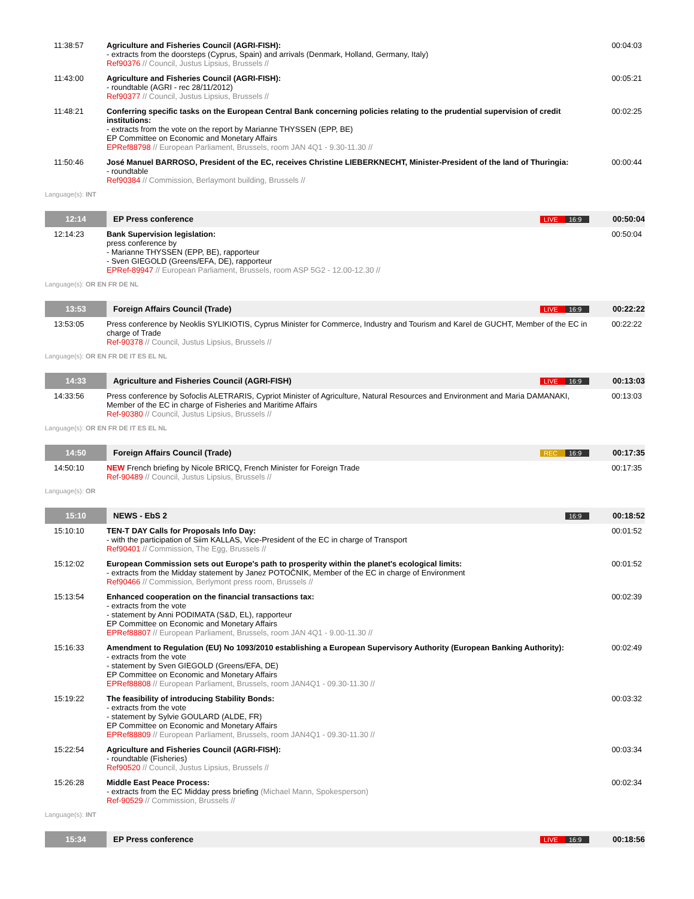| 11:38:57 | Agriculture and Fisheries Council (AGRI-FISH): - extracts from the doorsteps (Cyprus, Spain) and arrivals (Denmark, Holland, Germany, Italy) Ref90376 // Council, Justus Lipsius, Brussels // | 00:04:03 |
| 11:43:00 | Agriculture and Fisheries Council (AGRI-FISH): - roundtable (AGRI - rec 28/11/2012) Ref90377 // Council, Justus Lipsius, Brussels // | 00:05:21 |
| 11:48:21 | Conferring specific tasks on the European Central Bank concerning policies relating to the prudential supervision of credit institutions: - extracts from the vote on the report by Marianne THYSSEN (EPP, BE) EP Committee on Economic and Monetary Affairs EPRef88798 // European Parliament, Brussels, room JAN 4Q1 - 9.30-11.30 // | 00:02:25 |
| 11:50:46 | José Manuel BARROSO, President of the EC, receives Christine LIEBERKNECHT, Minister-President of the land of Thuringia: - roundtable Ref90384 // Commission, Berlaymont building, Brussels // | 00:00:44 |
| Language(s): INT | | |
| 12:14 | EP Press conference LIVE 16:9 | 00:50:04 |
| 12:14:23 | Bank Supervision legislation: press conference by - Marianne THYSSEN (EPP, BE), rapporteur - Sven GIEGOLD (Greens/EFA, DE), rapporteur EPRef-89947 // European Parliament, Brussels, room ASP 5G2 - 12.00-12.30 // | 00:50:04 |
| Language(s): OR EN FR DE NL | | |
| 13:53 | Foreign Affairs Council (Trade) LIVE 16:9 | 00:22:22 |
| 13:53:05 | Press conference by Neoklis SYLIKIOTIS, Cyprus Minister for Commerce, Industry and Tourism and Karel de GUCHT, Member of the EC in charge of Trade Ref-90378 // Council, Justus Lipsius, Brussels // | 00:22:22 |
| Language(s): OR EN FR DE IT ES EL NL | | |
| 14:33 | Agriculture and Fisheries Council (AGRI-FISH) LIVE 16:9 | 00:13:03 |
| 14:33:56 | Press conference by Sofoclis ALETRARIS, Cypriot Minister of Agriculture, Natural Resources and Environment and Maria DAMANAKI, Member of the EC in charge of Fisheries and Maritime Affairs Ref-90380 // Council, Justus Lipsius, Brussels // | 00:13:03 |
| Language(s): OR EN FR DE IT ES EL NL | | |
| 14:50 | Foreign Affairs Council (Trade) REC 16:9 | 00:17:35 |
| 14:50:10 | NEW French briefing by Nicole BRICQ, French Minister for Foreign Trade Ref-90489 // Council, Justus Lipsius, Brussels // | 00:17:35 |
| Language(s): OR | | |
| 15:10 | NEWS - EbS 2 16:9 | 00:18:52 |
| 15:10:10 | TEN-T DAY Calls for Proposals Info Day: - with the participation of Siim KALLAS, Vice-President of the EC in charge of Transport Ref90401 // Commission, The Egg, Brussels // | 00:01:52 |
| 15:12:02 | European Commission sets out Europe's path to prosperity within the planet's ecological limits: - extracts from the Midday statement by Janez POTOČNIK, Member of the EC in charge of Environment Ref90466 // Commission, Berlymont press room, Brussels // | 00:01:52 |
| 15:13:54 | Enhanced cooperation on the financial transactions tax: - extracts from the vote - statement by Anni PODIMATA (S&D, EL), rapporteur EP Committee on Economic and Monetary Affairs EPRef88807 // European Parliament, Brussels, room JAN 4Q1 - 9.00-11.30 // | 00:02:39 |
| 15:16:33 | Amendment to Regulation (EU) No 1093/2010 establishing a European Supervisory Authority (European Banking Authority): - extracts from the vote - statement by Sven GIEGOLD (Greens/EFA, DE) EP Committee on Economic and Monetary Affairs EPRef88808 // European Parliament, Brussels, room JAN4Q1 - 09.30-11.30 // | 00:02:49 |
| 15:19:22 | The feasibility of introducing Stability Bonds: - extracts from the vote - statement by Sylvie GOULARD (ALDE, FR) EP Committee on Economic and Monetary Affairs EPRef88809 // European Parliament, Brussels, room JAN4Q1 - 09.30-11.30 // | 00:03:32 |
| 15:22:54 | Agriculture and Fisheries Council (AGRI-FISH): - roundtable (Fisheries) Ref90520 // Council, Justus Lipsius, Brussels // | 00:03:34 |
| 15:26:28 | Middle East Peace Process: - extracts from the EC Midday press briefing (Michael Mann, Spokesperson) Ref-90529 // Commission, Brussels // | 00:02:34 |
| Language(s): INT | | |
| 15:34 | EP Press conference LIVE 16:9 | 00:18:56 |